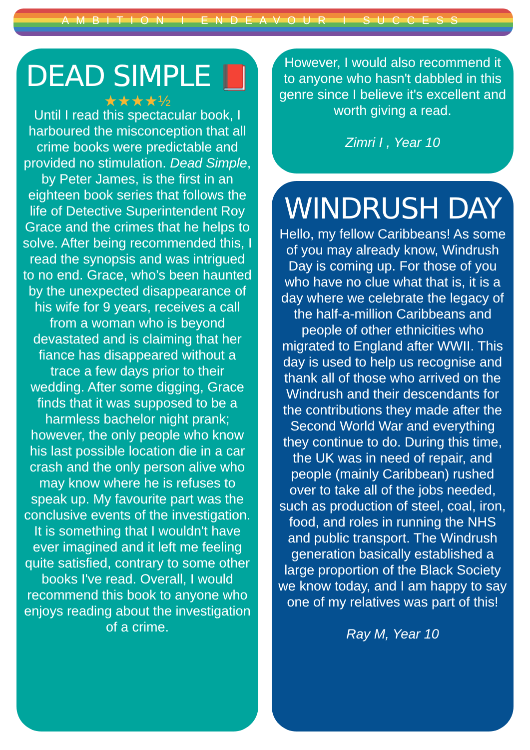AMBITION I ENDEAVOUR I SUCCESS
DEAD SIMPLE 📕
★★★★½
Until I read this spectacular book, I harboured the misconception that all crime books were predictable and provided no stimulation. Dead Simple, by Peter James, is the first in an eighteen book series that follows the life of Detective Superintendent Roy Grace and the crimes that he helps to solve. After being recommended this, I read the synopsis and was intrigued to no end. Grace, who’s been haunted by the unexpected disappearance of his wife for 9 years, receives a call from a woman who is beyond devastated and is claiming that her fiance has disappeared without a trace a few days prior to their wedding. After some digging, Grace finds that it was supposed to be a harmless bachelor night prank; however, the only people who know his last possible location die in a car crash and the only person alive who may know where he is refuses to speak up. My favourite part was the conclusive events of the investigation. It is something that I wouldn't have ever imagined and it left me feeling quite satisfied, contrary to some other books I've read. Overall, I would recommend this book to anyone who enjoys reading about the investigation of a crime.
However, I would also recommend it to anyone who hasn't dabbled in this genre since I believe it's excellent and worth giving a read.
Zimri I , Year 10
WINDRUSH DAY
Hello, my fellow Caribbeans! As some of you may already know, Windrush Day is coming up. For those of you who have no clue what that is, it is a day where we celebrate the legacy of the half-a-million Caribbeans and people of other ethnicities who migrated to England after WWII. This day is used to help us recognise and thank all of those who arrived on the Windrush and their descendants for the contributions they made after the Second World War and everything they continue to do. During this time, the UK was in need of repair, and people (mainly Caribbean) rushed over to take all of the jobs needed, such as production of steel, coal, iron, food, and roles in running the NHS and public transport. The Windrush generation basically established a large proportion of the Black Society we know today, and I am happy to say one of my relatives was part of this!
Ray M, Year 10